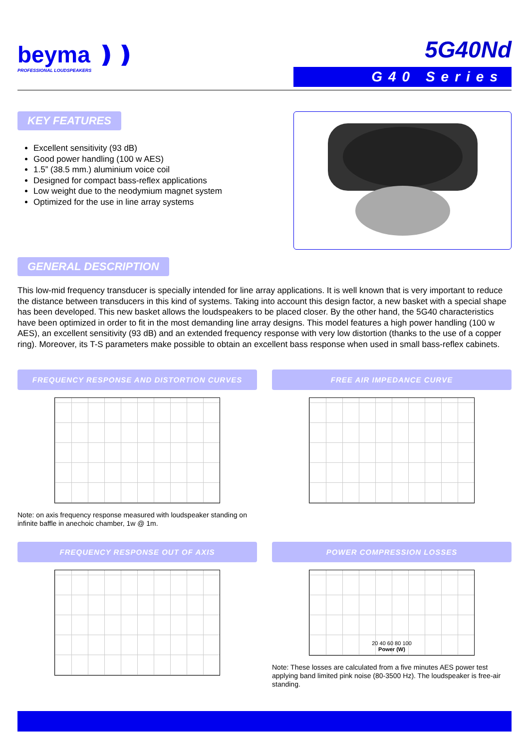beyma ❫❫
PROFESSIONAL LOUDSPEAKERS
5G40Nd
G40 Series
KEY FEATURES
Excellent sensitivity (93 dB)
Good power handling (100 w AES)
1.5” (38.5 mm.) aluminium voice coil
Designed for compact bass-reflex applications
Low weight due to the neodymium magnet system
Optimized for the use in line array systems
GENERAL DESCRIPTION
This low-mid frequency transducer is specially intended for line array applications. It is well known that is very important to reduce the distance between transducers in this kind of systems. Taking into account this design factor, a new basket with a special shape has been developed. This new basket allows the loudspeakers to be placed closer. By the other hand, the 5G40 characteristics have been optimized in order to fit in the most demanding line array designs. This model features a high power handling (100 w AES), an excellent sensitivity (93 dB) and an extended frequency response with very low distortion (thanks to the use of a copper ring). Moreover, its T-S parameters make possible to obtain an excellent bass response when used in small bass-reflex cabinets.
FREQUENCY RESPONSE AND DISTORTION CURVES
Note: on axis frequency response measured with loudspeaker standing on infinite baffle in anechoic chamber, 1w @ 1m.
FREE AIR IMPEDANCE CURVE
FREQUENCY RESPONSE OUT OF AXIS POWER COMPRESSION LOSSES
20 40 60 80 100
Power (W)
Note: These losses are calculated from a five minutes AES power test applying band limited pink noise (80-3500 Hz). The loudspeaker is free-air standing.